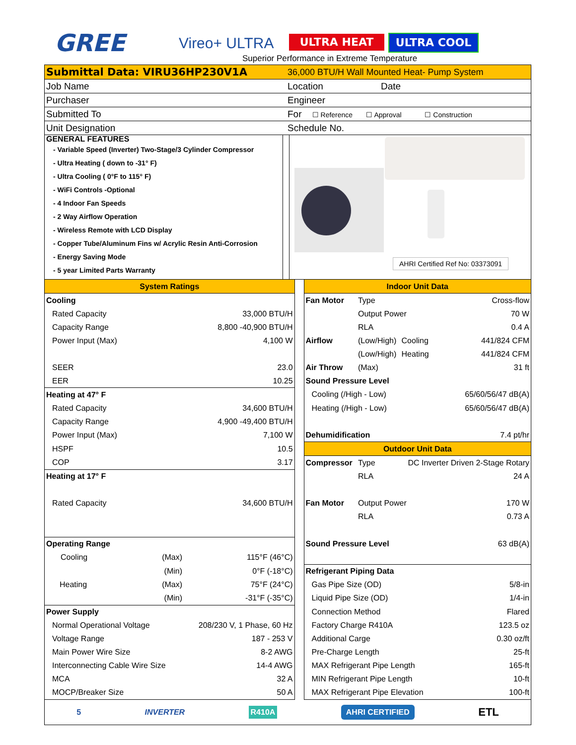GREE Vireo+ ULTRA ULTRA HEAT ULTRA COOL
Superior Performance in Extreme Temperature
| Submittal Data: VIRU36HP230V1A | 36,000 BTU/H Wall Mounted Heat- Pump System |
| Job Name | Location Date |
| Purchaser | Engineer |
| Submitted To | For ☐ Reference ☐ Approval ☐ Construction |
| Unit Designation | Schedule No. |
GENERAL FEATURES
- Variable Speed (Inverter) Two-Stage/3 Cylinder Compressor
- Ultra Heating ( down to -31° F)
- Ultra Cooling ( 0°F to 115° F)
- WiFi Controls -Optional
- 4 Indoor Fan Speeds
- 2 Way Airflow Operation
- Wireless Remote with LCD Display
- Copper Tube/Aluminum Fins w/ Acrylic Resin Anti-Corrosion
- Energy Saving Mode
- 5 year Limited Parts Warranty
AHRI Certified Ref No: 03373091
| System Ratings | | | | Indoor Unit Data | | | |
| Cooling | | | | Fan Motor | Type | | Cross-flow |
| Rated Capacity | | 33,000 BTU/H | | | Output Power | | 70 W |
| Capacity Range | | 8,800 -40,900 BTU/H | | | RLA | | 0.4 A |
| Power Input (Max) | | 4,100 W | | Airflow | (Low/High) | Cooling | 441/824 CFM |
| | | | | | (Low/High) | Heating | 441/824 CFM |
| SEER | | 23.0 | | Air Throw | (Max) | | 31 ft |
| EER | | 10.25 | | Sound Pressure Level | | | |
| Heating at 47° F | | | | Cooling (/High - Low) | | | 65/60/56/47 dB(A) |
| Rated Capacity | | 34,600 BTU/H | | Heating (/High - Low) | | | 65/60/56/47 dB(A) |
| Capacity Range | | 4,900 -49,400 BTU/H | | | | | |
| Power Input (Max) | | 7,100 W | | Dehumidification | | | 7.4 pt/hr |
| HSPF | | 10.5 | | Outdoor Unit Data | | | |
| COP | | 3.17 | | Compressor | Type | DC Inverter Driven 2-Stage Rotary | |
| Heating at 17° F | | | | | RLA | | 24 A |
| Rated Capacity | | 34,600 BTU/H | | Fan Motor | Output Power | | 170 W |
| | | | | | RLA | | 0.73 A |
| Operating Range | | | | Sound Pressure Level | | | 63 dB(A) |
| Cooling | (Max) | 115°F (46°C) | | | | | |
| | (Min) | 0°F (-18°C) | | Refrigerant Piping Data | | | |
| Heating | (Max) | 75°F (24°C) | | Gas Pipe Size (OD) | | | 5/8-in |
| | (Min) | -31°F (-35°C) | | Liquid Pipe Size (OD) | | | 1/4-in |
| Power Supply | | | | Connection Method | | | Flared |
| Normal Operational Voltage | | 208/230 V, 1 Phase, 60 Hz | | Factory Charge R410A | | | 123.5 oz |
| Voltage Range | | 187 - 253 V | | Additional Carge | | | 0.30 oz/ft |
| Main Power Wire Size | | 8-2 AWG | | Pre-Charge Length | | | 25-ft |
| Interconnecting Cable Wire Size | | 14-4 AWG | | MAX Refrigerant Pipe Length | | | 165-ft |
| MCA | | 32 A | | MIN Refrigerant Pipe Length | | | 10-ft |
| MOCP/Breaker Size | | 50 A | | MAX Refrigerant Pipe Elevation | | | 100-ft |
5 INVERTER R410A AHRI CERTIFIED ETL